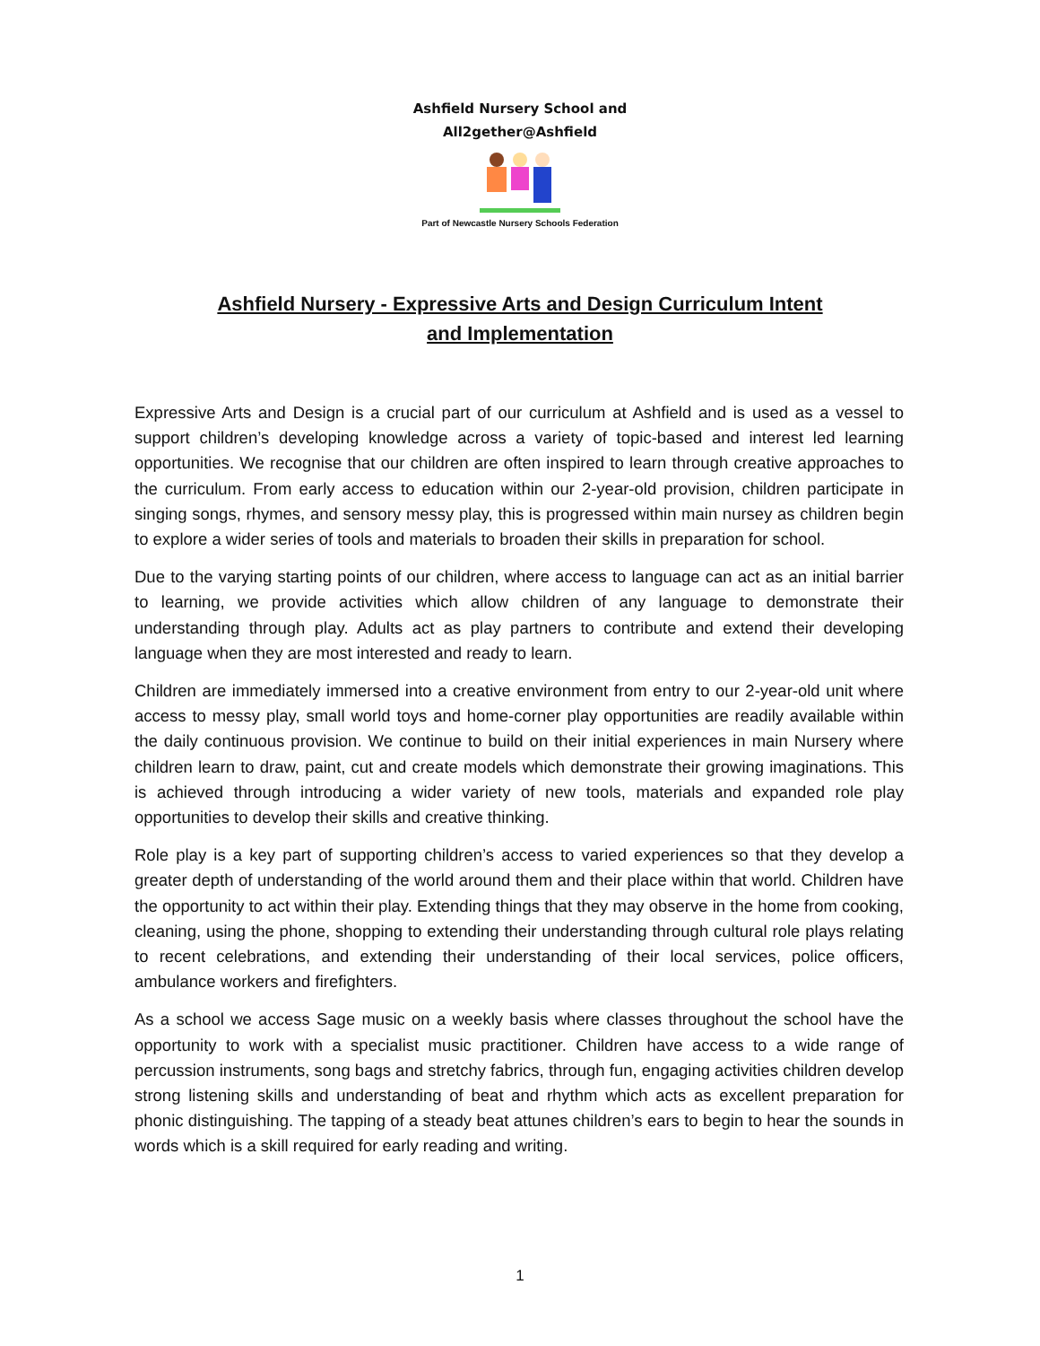Ashfield Nursery School and
All2gether@Ashfield
Part of Newcastle Nursery Schools Federation
Ashfield Nursery - Expressive Arts and Design Curriculum Intent and Implementation
Expressive Arts and Design is a crucial part of our curriculum at Ashfield and is used as a vessel to support children’s developing knowledge across a variety of topic-based and interest led learning opportunities. We recognise that our children are often inspired to learn through creative approaches to the curriculum. From early access to education within our 2-year-old provision, children participate in singing songs, rhymes, and sensory messy play, this is progressed within main nursey as children begin to explore a wider series of tools and materials to broaden their skills in preparation for school.
Due to the varying starting points of our children, where access to language can act as an initial barrier to learning, we provide activities which allow children of any language to demonstrate their understanding through play. Adults act as play partners to contribute and extend their developing language when they are most interested and ready to learn.
Children are immediately immersed into a creative environment from entry to our 2-year-old unit where access to messy play, small world toys and home-corner play opportunities are readily available within the daily continuous provision. We continue to build on their initial experiences in main Nursery where children learn to draw, paint, cut and create models which demonstrate their growing imaginations. This is achieved through introducing a wider variety of new tools, materials and expanded role play opportunities to develop their skills and creative thinking.
Role play is a key part of supporting children’s access to varied experiences so that they develop a greater depth of understanding of the world around them and their place within that world. Children have the opportunity to act within their play. Extending things that they may observe in the home from cooking, cleaning, using the phone, shopping to extending their understanding through cultural role plays relating to recent celebrations, and extending their understanding of their local services, police officers, ambulance workers and firefighters.
As a school we access Sage music on a weekly basis where classes throughout the school have the opportunity to work with a specialist music practitioner. Children have access to a wide range of percussion instruments, song bags and stretchy fabrics, through fun, engaging activities children develop strong listening skills and understanding of beat and rhythm which acts as excellent preparation for phonic distinguishing. The tapping of a steady beat attunes children’s ears to begin to hear the sounds in words which is a skill required for early reading and writing.
1